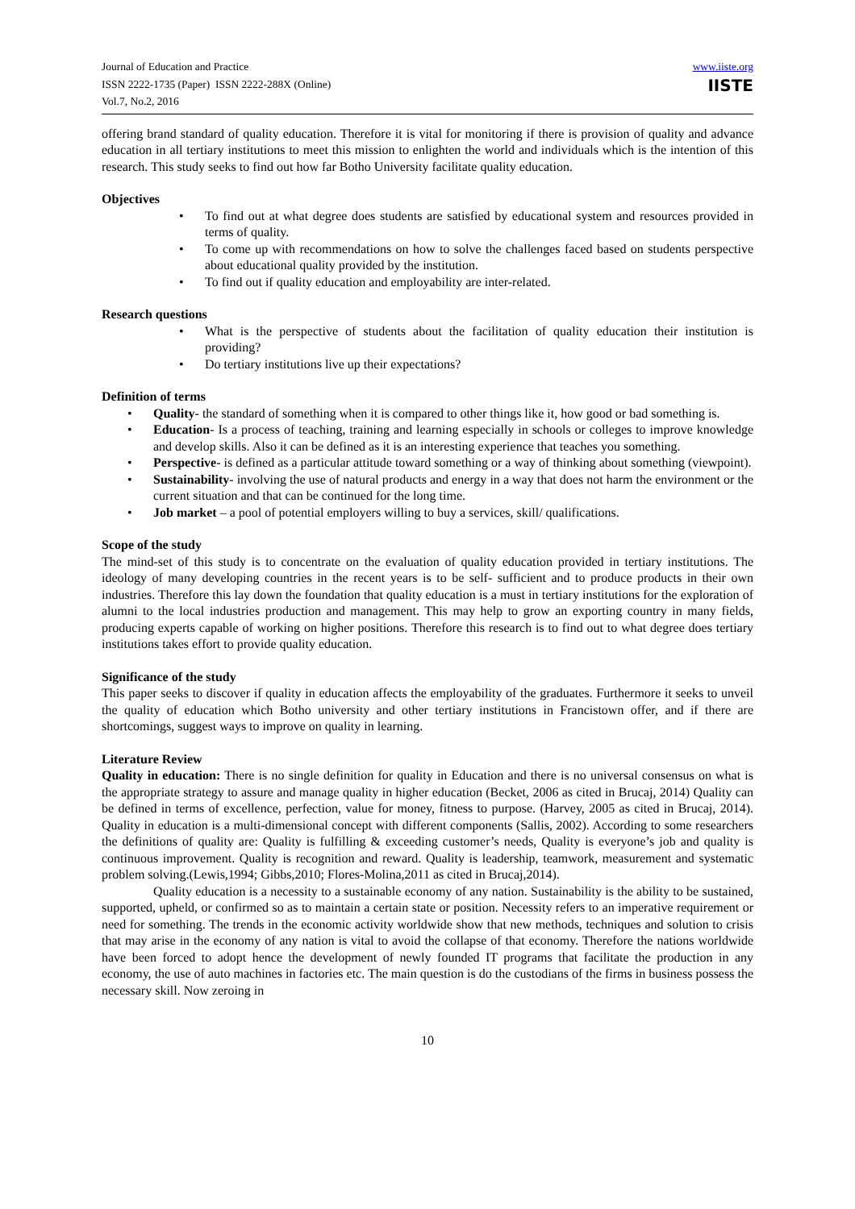Journal of Education and Practice
ISSN 2222-1735 (Paper) ISSN 2222-288X (Online)
Vol.7, No.2, 2016
www.iiste.org
IISTE
offering brand standard of quality education. Therefore it is vital for monitoring if there is provision of quality and advance education in all tertiary institutions to meet this mission to enlighten the world and individuals which is the intention of this research. This study seeks to find out how far Botho University facilitate quality education.
Objectives
• To find out at what degree does students are satisfied by educational system and resources provided in terms of quality.
• To come up with recommendations on how to solve the challenges faced based on students perspective about educational quality provided by the institution.
• To find out if quality education and employability are inter-related.
Research questions
• What is the perspective of students about the facilitation of quality education their institution is providing?
• Do tertiary institutions live up their expectations?
Definition of terms
• Quality- the standard of something when it is compared to other things like it, how good or bad something is.
• Education- Is a process of teaching, training and learning especially in schools or colleges to improve knowledge and develop skills. Also it can be defined as it is an interesting experience that teaches you something.
• Perspective- is defined as a particular attitude toward something or a way of thinking about something (viewpoint).
• Sustainability- involving the use of natural products and energy in a way that does not harm the environment or the current situation and that can be continued for the long time.
• Job market – a pool of potential employers willing to buy a services, skill/ qualifications.
Scope of the study
The mind-set of this study is to concentrate on the evaluation of quality education provided in tertiary institutions. The ideology of many developing countries in the recent years is to be self- sufficient and to produce products in their own industries. Therefore this lay down the foundation that quality education is a must in tertiary institutions for the exploration of alumni to the local industries production and management. This may help to grow an exporting country in many fields, producing experts capable of working on higher positions. Therefore this research is to find out to what degree does tertiary institutions takes effort to provide quality education.
Significance of the study
This paper seeks to discover if quality in education affects the employability of the graduates. Furthermore it seeks to unveil the quality of education which Botho university and other tertiary institutions in Francistown offer, and if there are shortcomings, suggest ways to improve on quality in learning.
Literature Review
Quality in education: There is no single definition for quality in Education and there is no universal consensus on what is the appropriate strategy to assure and manage quality in higher education (Becket, 2006 as cited in Brucaj, 2014) Quality can be defined in terms of excellence, perfection, value for money, fitness to purpose. (Harvey, 2005 as cited in Brucaj, 2014). Quality in education is a multi-dimensional concept with different components (Sallis, 2002). According to some researchers the definitions of quality are: Quality is fulfilling & exceeding customer’s needs, Quality is everyone’s job and quality is continuous improvement. Quality is recognition and reward. Quality is leadership, teamwork, measurement and systematic problem solving.(Lewis,1994; Gibbs,2010; Flores-Molina,2011 as cited in Brucaj,2014).
Quality education is a necessity to a sustainable economy of any nation. Sustainability is the ability to be sustained, supported, upheld, or confirmed so as to maintain a certain state or position. Necessity refers to an imperative requirement or need for something. The trends in the economic activity worldwide show that new methods, techniques and solution to crisis that may arise in the economy of any nation is vital to avoid the collapse of that economy. Therefore the nations worldwide have been forced to adopt hence the development of newly founded IT programs that facilitate the production in any economy, the use of auto machines in factories etc. The main question is do the custodians of the firms in business possess the necessary skill. Now zeroing in
10